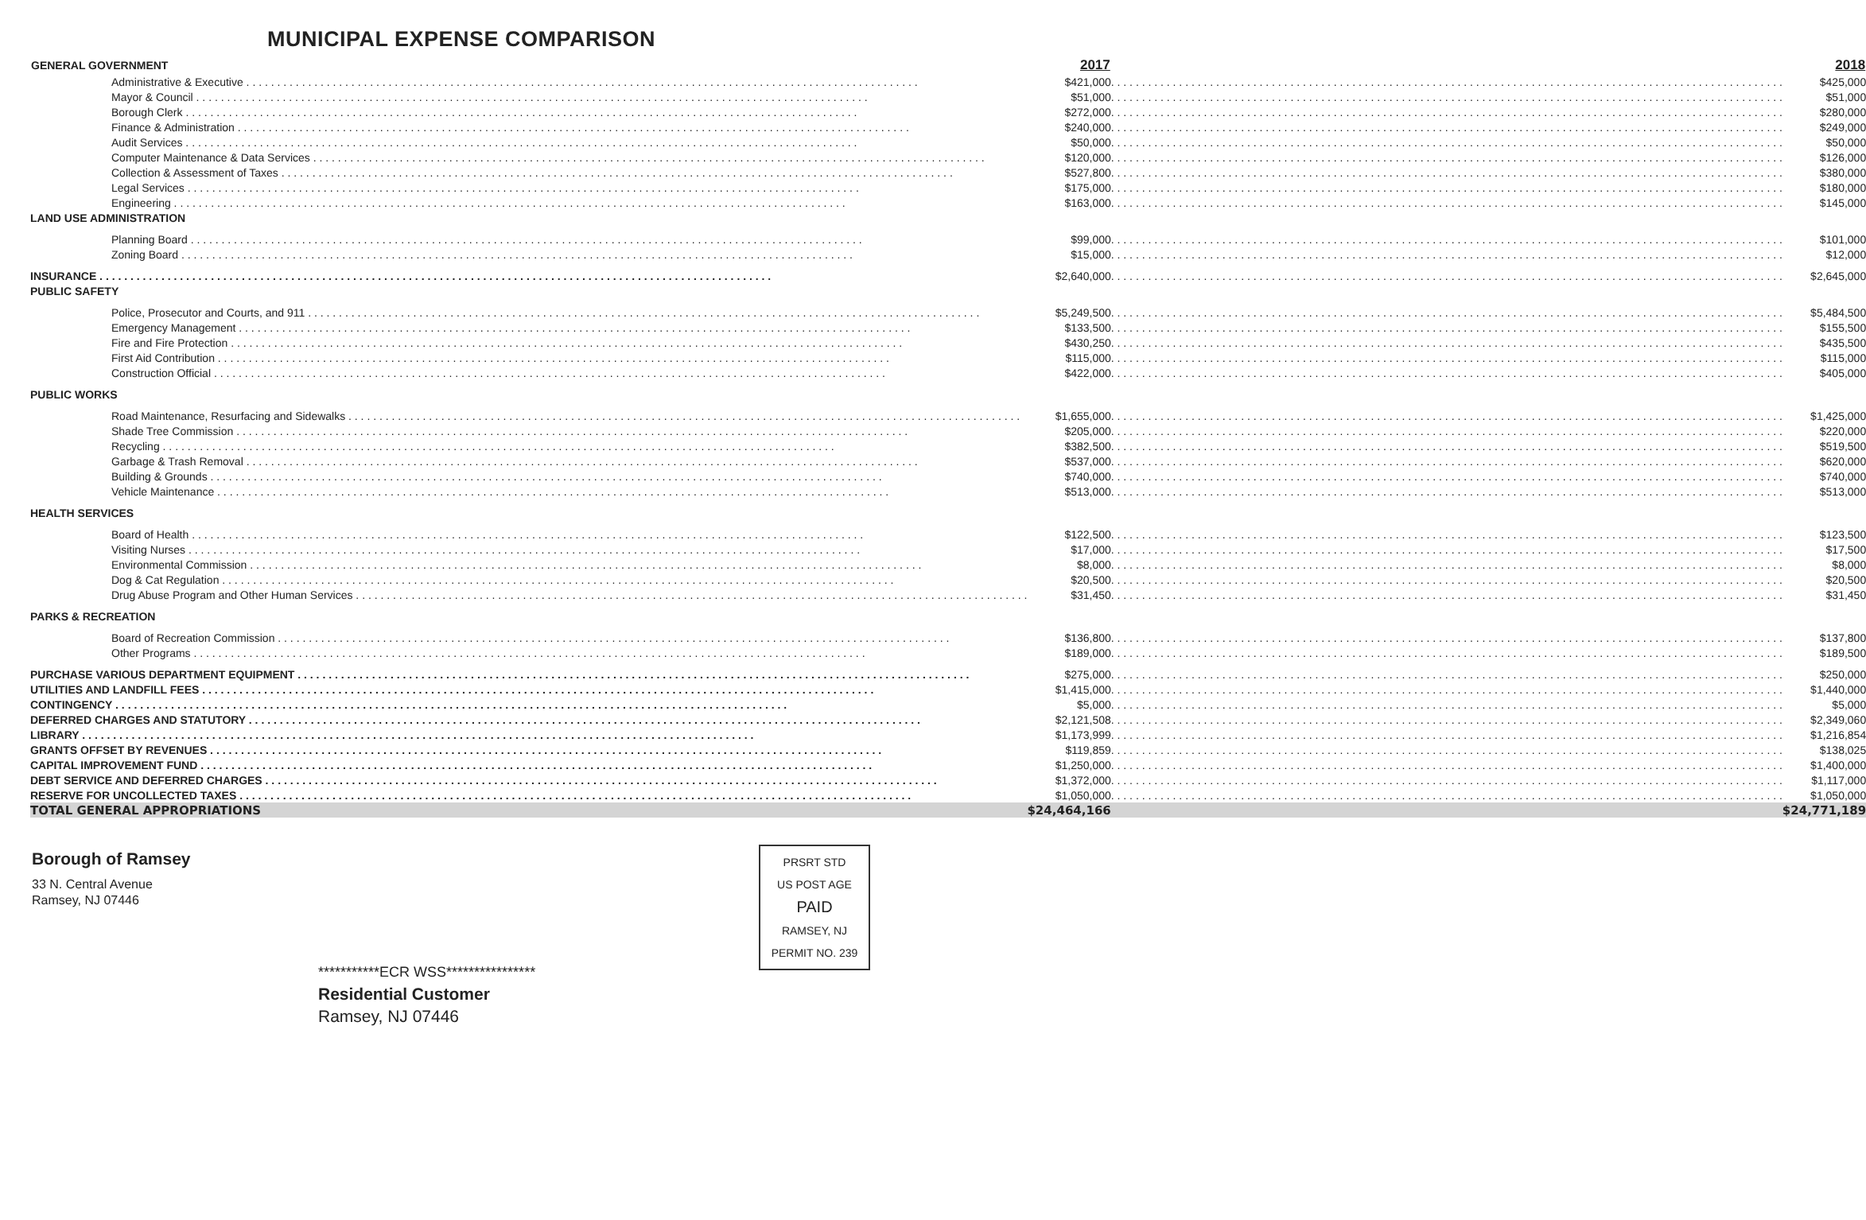MUNICIPAL EXPENSE COMPARISON
| GENERAL GOVERNMENT | 2017 | | 2018 |
| --- | --- | --- | --- |
| Administrative & Executive | $421,000 | | $425,000 |
| Mayor & Council | $51,000 | | $51,000 |
| Borough Clerk | $272,000 | | $280,000 |
| Finance & Administration | $240,000 | | $249,000 |
| Audit Services | $50,000 | | $50,000 |
| Computer Maintenance & Data Services | $120,000 | | $126,000 |
| Collection & Assessment of Taxes | $527,800 | | $380,000 |
| Legal Services | $175,000 | | $180,000 |
| Engineering | $163,000 | | $145,000 |
| LAND USE ADMINISTRATION | | | |
| Planning Board | $99,000 | | $101,000 |
| Zoning Board | $15,000 | | $12,000 |
| INSURANCE | $2,640,000 | | $2,645,000 |
| PUBLIC SAFETY | | | |
| Police, Prosecutor and Courts, and 911 | $5,249,500 | | $5,484,500 |
| Emergency Management | $133,500 | | $155,500 |
| Fire and Fire Protection | $430,250 | | $435,500 |
| First Aid Contribution | $115,000 | | $115,000 |
| Construction Official | $422,000 | | $405,000 |
| PUBLIC WORKS | | | |
| Road Maintenance, Resurfacing and Sidewalks | $1,655,000 | | $1,425,000 |
| Shade Tree Commission | $205,000 | | $220,000 |
| Recycling | $382,500 | | $519,500 |
| Garbage & Trash Removal | $537,000 | | $620,000 |
| Building & Grounds | $740,000 | | $740,000 |
| Vehicle Maintenance | $513,000 | | $513,000 |
| HEALTH SERVICES | | | |
| Board of Health | $122,500 | | $123,500 |
| Visiting Nurses | $17,000 | | $17,500 |
| Environmental Commission | $8,000 | | $8,000 |
| Dog & Cat Regulation | $20,500 | | $20,500 |
| Drug Abuse Program and Other Human Services | $31,450 | | $31,450 |
| PARKS & RECREATION | | | |
| Board of Recreation Commission | $136,800 | | $137,800 |
| Other Programs | $189,000 | | $189,500 |
| PURCHASE VARIOUS DEPARTMENT EQUIPMENT | $275,000 | | $250,000 |
| UTILITIES AND LANDFILL FEES | $1,415,000 | | $1,440,000 |
| CONTINGENCY | $5,000 | | $5,000 |
| DEFERRED CHARGES AND STATUTORY | $2,121,508 | | $2,349,060 |
| LIBRARY | $1,173,999 | | $1,216,854 |
| GRANTS OFFSET BY REVENUES | $119,859 | | $138,025 |
| CAPITAL IMPROVEMENT FUND | $1,250,000 | | $1,400,000 |
| DEBT SERVICE AND DEFERRED CHARGES | $1,372,000 | | $1,117,000 |
| RESERVE FOR UNCOLLECTED TAXES | $1,050,000 | | $1,050,000 |
| TOTAL GENERAL APPROPRIATIONS | $24,464,166 | | $24,771,189 |
Borough of Ramsey
33 N. Central Avenue
Ramsey, NJ 07446
PRSRT STD
US POST AGE
PAID
RAMSEY, NJ
PERMIT NO. 239
***********ECR WSS****************
Residential Customer
Ramsey, NJ 07446